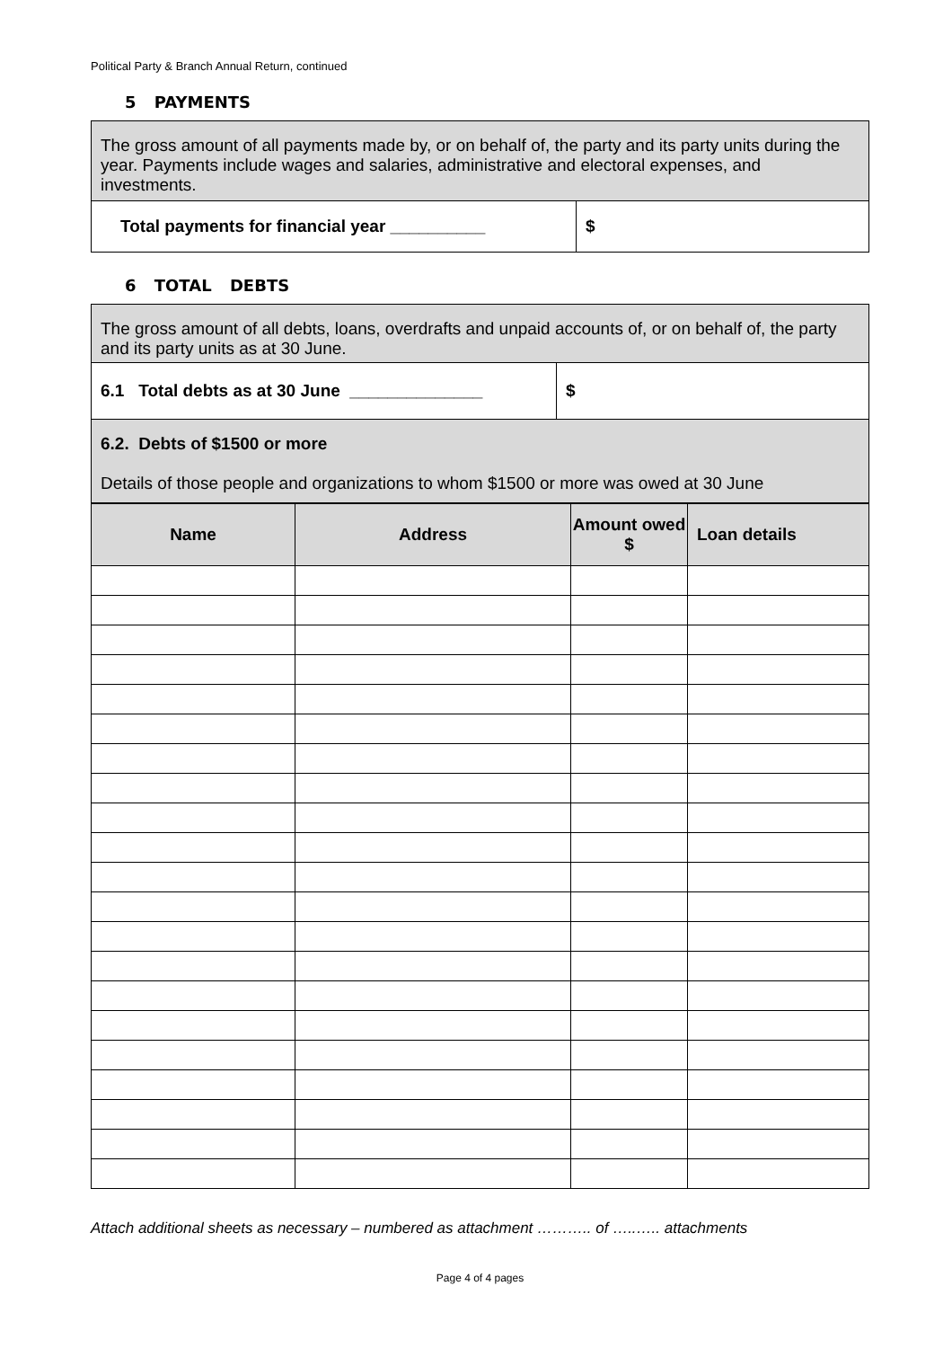Political Party & Branch Annual Return, continued
5 PAYMENTS
| The gross amount of all payments made by, or on behalf of, the party and its party units during the year. Payments include wages and salaries, administrative and electoral expenses, and investments. | |
| Total payments for financial year __________ | $ |
6 TOTAL DEBTS
| The gross amount of all debts, loans, overdrafts and unpaid accounts of, or on behalf of, the party and its party units as at 30 June. | |
| 6.1 Total debts as at 30 June ______________ | $ |
| 6.2. Debts of $1500 or more Details of those people and organizations to whom $1500 or more was owed at 30 June | |
| Name | Address | Amount owed $ | Loan details |
| --- | --- | --- | --- |
Attach additional sheets as necessary – numbered as attachment ……….. of …..….. attachments
Page 4 of 4 pages